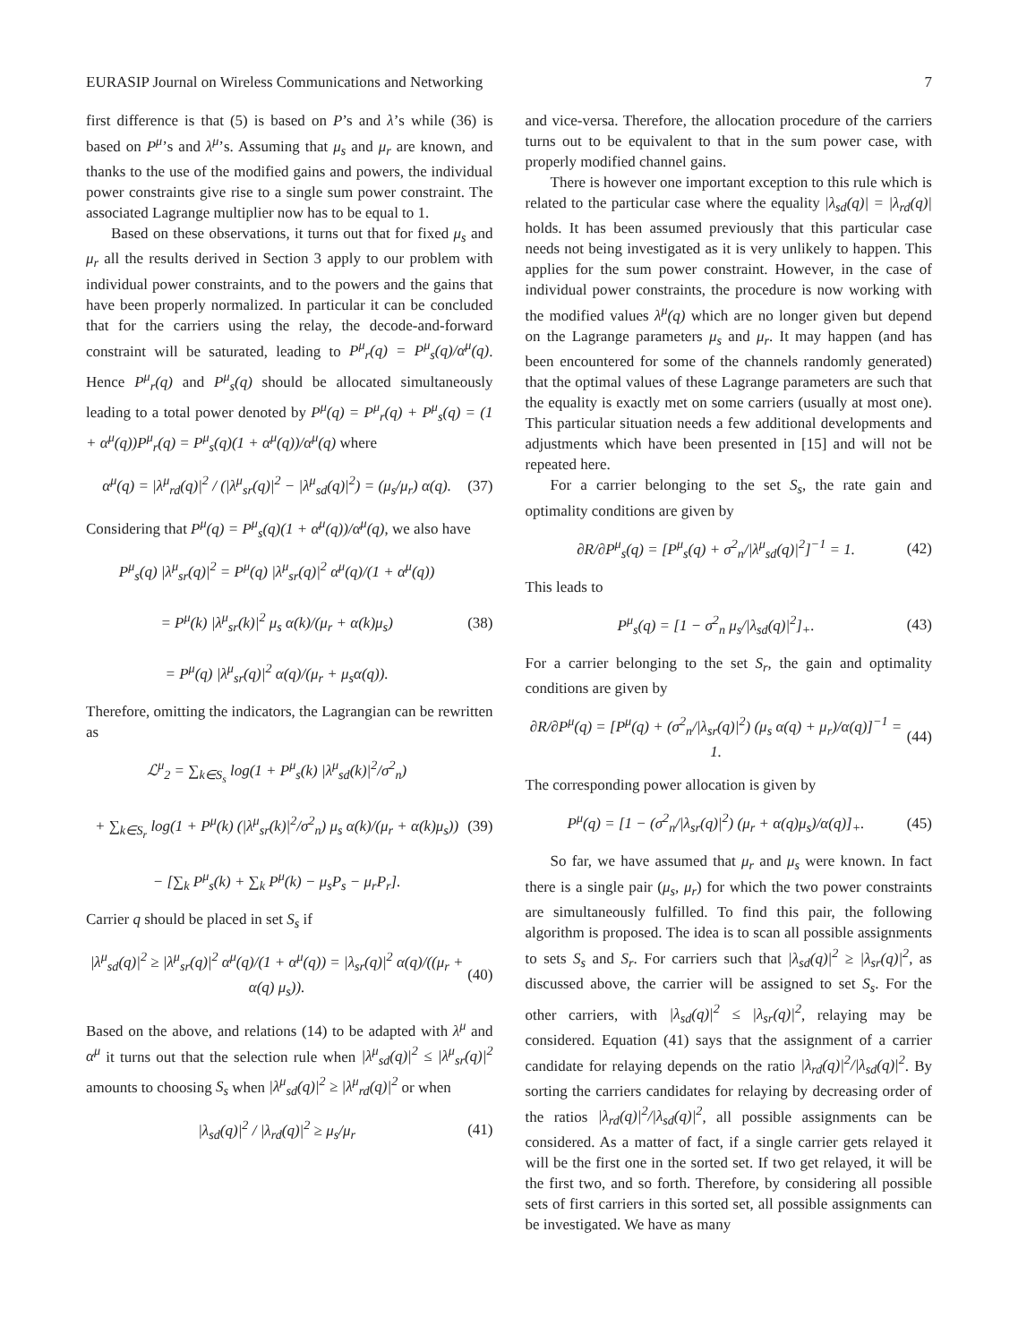EURASIP Journal on Wireless Communications and Networking 7
first difference is that (5) is based on P’s and λ’s while (36) is based on P<sup>μ</sup>’s and λ<sup>μ</sup>’s. Assuming that μ<sub>s</sub> and μ<sub>r</sub> are known, and thanks to the use of the modified gains and powers, the individual power constraints give rise to a single sum power constraint. The associated Lagrange multiplier now has to be equal to 1.
Based on these observations, it turns out that for fixed μ<sub>s</sub> and μ<sub>r</sub> all the results derived in Section 3 apply to our problem with individual power constraints, and to the powers and the gains that have been properly normalized. In particular it can be concluded that for the carriers using the relay, the decode-and-forward constraint will be saturated, leading to P<sup>μ</sup><sub>r</sub>(q) = P<sup>μ</sup><sub>s</sub>(q)/α<sup>μ</sup>(q). Hence P<sup>μ</sup><sub>r</sub>(q) and P<sup>μ</sup><sub>s</sub>(q) should be allocated simultaneously leading to a total power denoted by P<sup>μ</sup>(q) = P<sup>μ</sup><sub>r</sub>(q) + P<sup>μ</sup><sub>s</sub>(q) = (1 + α<sup>μ</sup>(q))P<sup>μ</sup><sub>r</sub>(q) = P<sup>μ</sup><sub>s</sub>(q)(1 + α<sup>μ</sup>(q))/α<sup>μ</sup>(q) where
α<sup>μ</sup>(q) = |λ<sup>μ</sup><sub>rd</sub>(q)|<sup>2</sup> / (|λ<sup>μ</sup><sub>sr</sub>(q)|<sup>2</sup> − |λ<sup>μ</sup><sub>sd</sub>(q)|<sup>2</sup>) = (μ<sub>s</sub>/μ<sub>r</sub>) α(q). (37)
Considering that P<sup>μ</sup>(q) = P<sup>μ</sup><sub>s</sub>(q)(1 + α<sup>μ</sup>(q))/α<sup>μ</sup>(q), we also have
P<sup>μ</sup><sub>s</sub>(q) |λ<sup>μ</sup><sub>sr</sub>(q)|<sup>2</sup> = P<sup>μ</sup>(q) |λ<sup>μ</sup><sub>sr</sub>(q)|<sup>2</sup> α<sup>μ</sup>(q)/(1 + α<sup>μ</sup>(q))
= P<sup>μ</sup>(k) |λ<sup>μ</sup><sub>sr</sub>(k)|<sup>2</sup> μ<sub>s</sub> α(k)/(μ<sub>r</sub> + α(k)μ<sub>s</sub>)
= P<sup>μ</sup>(q) |λ<sup>μ</sup><sub>sr</sub>(q)|<sup>2</sup> α(q)/(μ<sub>r</sub> + μ<sub>s</sub>α(q)). (38)
Therefore, omitting the indicators, the Lagrangian can be rewritten as
ℒ<sup>μ</sup><sub>2</sub> = ∑<sub>k∈S<sub>s</sub></sub> log(1 + P<sup>μ</sup><sub>s</sub>(k) |λ<sup>μ</sup><sub>sd</sub>(k)|<sup>2</sup>/σ<sup>2</sup><sub>n</sub>)
+ ∑<sub>k∈S<sub>r</sub></sub> log(1 + P<sup>μ</sup>(k) (|λ<sup>μ</sup><sub>sr</sub>(k)|<sup>2</sup>/σ<sup>2</sup><sub>n</sub>) μ<sub>s</sub> α(k)/(μ<sub>r</sub> + α(k)μ<sub>s</sub>))
− [∑<sub>k</sub> P<sup>μ</sup><sub>s</sub>(k) + ∑<sub>k</sub> P<sup>μ</sup>(k) − μ<sub>s</sub>P<sub>s</sub> − μ<sub>r</sub>P<sub>r</sub>]. (39)
Carrier q should be placed in set S<sub>s</sub> if
|λ<sup>μ</sup><sub>sd</sub>(q)|<sup>2</sup> ≥ |λ<sup>μ</sup><sub>sr</sub>(q)|<sup>2</sup> α<sup>μ</sup>(q)/(1 + α<sup>μ</sup>(q)) = |λ<sub>sr</sub>(q)|<sup>2</sup> α(q)/((μ<sub>r</sub> + α(q) μ<sub>s</sub>)). (40)
Based on the above, and relations (14) to be adapted with λ<sup>μ</sup> and α<sup>μ</sup> it turns out that the selection rule when |λ<sup>μ</sup><sub>sd</sub>(q)|<sup>2</sup> ≤ |λ<sup>μ</sup><sub>sr</sub>(q)|<sup>2</sup> amounts to choosing S<sub>s</sub> when |λ<sup>μ</sup><sub>sd</sub>(q)|<sup>2</sup> ≥ |λ<sup>μ</sup><sub>rd</sub>(q)|<sup>2</sup> or when
|λ<sub>sd</sub>(q)|<sup>2</sup> / |λ<sub>rd</sub>(q)|<sup>2</sup> ≥ μ<sub>s</sub>/μ<sub>r</sub> (41)
and vice-versa. Therefore, the allocation procedure of the carriers turns out to be equivalent to that in the sum power case, with properly modified channel gains.
There is however one important exception to this rule which is related to the particular case where the equality |λ<sub>sd</sub>(q)| = |λ<sub>rd</sub>(q)| holds. It has been assumed previously that this particular case needs not being investigated as it is very unlikely to happen. This applies for the sum power constraint. However, in the case of individual power constraints, the procedure is now working with the modified values λ<sup>μ</sup>(q) which are no longer given but depend on the Lagrange parameters μ<sub>s</sub> and μ<sub>r</sub>. It may happen (and has been encountered for some of the channels randomly generated) that the optimal values of these Lagrange parameters are such that the equality is exactly met on some carriers (usually at most one). This particular situation needs a few additional developments and adjustments which have been presented in [15] and will not be repeated here.
For a carrier belonging to the set S<sub>s</sub>, the rate gain and optimality conditions are given by
∂R/∂P<sup>μ</sup><sub>s</sub>(q) = [P<sup>μ</sup><sub>s</sub>(q) + σ<sup>2</sup><sub>n</sub>/|λ<sup>μ</sup><sub>sd</sub>(q)|<sup>2</sup>]<sup>−1</sup> = 1. (42)
This leads to
P<sup>μ</sup><sub>s</sub>(q) = [1 − σ<sup>2</sup><sub>n</sub> μ<sub>s</sub>/|λ<sub>sd</sub>(q)|<sup>2</sup>]<sub>+</sub>. (43)
For a carrier belonging to the set S<sub>r</sub>, the gain and optimality conditions are given by
∂R/∂P<sup>μ</sup>(q) = [P<sup>μ</sup>(q) + (σ<sup>2</sup><sub>n</sub>/|λ<sub>sr</sub>(q)|<sup>2</sup>) (μ<sub>s</sub> α(q) + μ<sub>r</sub>)/α(q)]<sup>−1</sup> = 1. (44)
The corresponding power allocation is given by
P<sup>μ</sup>(q) = [1 − (σ<sup>2</sup><sub>n</sub>/|λ<sub>sr</sub>(q)|<sup>2</sup>) (μ<sub>r</sub> + α(q)μ<sub>s</sub>)/α(q)]<sub>+</sub>. (45)
So far, we have assumed that μ<sub>r</sub> and μ<sub>s</sub> were known. In fact there is a single pair (μ<sub>s</sub>, μ<sub>r</sub>) for which the two power constraints are simultaneously fulfilled. To find this pair, the following algorithm is proposed. The idea is to scan all possible assignments to sets S<sub>s</sub> and S<sub>r</sub>. For carriers such that |λ<sub>sd</sub>(q)|<sup>2</sup> ≥ |λ<sub>sr</sub>(q)|<sup>2</sup>, as discussed above, the carrier will be assigned to set S<sub>s</sub>. For the other carriers, with |λ<sub>sd</sub>(q)|<sup>2</sup> ≤ |λ<sub>sr</sub>(q)|<sup>2</sup>, relaying may be considered. Equation (41) says that the assignment of a carrier candidate for relaying depends on the ratio |λ<sub>rd</sub>(q)|<sup>2</sup>/|λ<sub>sd</sub>(q)|<sup>2</sup>. By sorting the carriers candidates for relaying by decreasing order of the ratios |λ<sub>rd</sub>(q)|<sup>2</sup>/|λ<sub>sd</sub>(q)|<sup>2</sup>, all possible assignments can be considered. As a matter of fact, if a single carrier gets relayed it will be the first one in the sorted set. If two get relayed, it will be the first two, and so forth. Therefore, by considering all possible sets of first carriers in this sorted set, all possible assignments can be investigated. We have as many